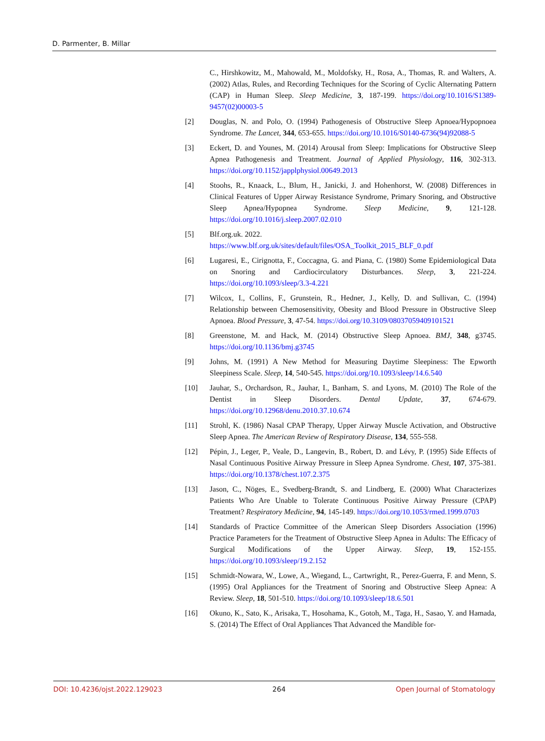D. Parmenter, B. Millar
C., Hirshkowitz, M., Mahowald, M., Moldofsky, H., Rosa, A., Thomas, R. and Walters, A. (2002) Atlas, Rules, and Recording Techniques for the Scoring of Cyclic Alternating Pattern (CAP) in Human Sleep. Sleep Medicine, 3, 187-199. https://doi.org/10.1016/S1389-9457(02)00003-5
[2] Douglas, N. and Polo, O. (1994) Pathogenesis of Obstructive Sleep Apnoea/Hypopnoea Syndrome. The Lancet, 344, 653-655. https://doi.org/10.1016/S0140-6736(94)92088-5
[3] Eckert, D. and Younes, M. (2014) Arousal from Sleep: Implications for Obstructive Sleep Apnea Pathogenesis and Treatment. Journal of Applied Physiology, 116, 302-313. https://doi.org/10.1152/japplphysiol.00649.2013
[4] Stoohs, R., Knaack, L., Blum, H., Janicki, J. and Hohenhorst, W. (2008) Differences in Clinical Features of Upper Airway Resistance Syndrome, Primary Snoring, and Obstructive Sleep Apnea/Hypopnea Syndrome. Sleep Medicine, 9, 121-128. https://doi.org/10.1016/j.sleep.2007.02.010
[5] Blf.org.uk. 2022.
https://www.blf.org.uk/sites/default/files/OSA_Toolkit_2015_BLF_0.pdf
[6] Lugaresi, E., Cirignotta, F., Coccagna, G. and Piana, C. (1980) Some Epidemiological Data on Snoring and Cardiocirculatory Disturbances. Sleep, 3, 221-224. https://doi.org/10.1093/sleep/3.3-4.221
[7] Wilcox, I., Collins, F., Grunstein, R., Hedner, J., Kelly, D. and Sullivan, C. (1994) Relationship between Chemosensitivity, Obesity and Blood Pressure in Obstructive Sleep Apnoea. Blood Pressure, 3, 47-54. https://doi.org/10.3109/08037059409101521
[8] Greenstone, M. and Hack, M. (2014) Obstructive Sleep Apnoea. BMJ, 348, g3745. https://doi.org/10.1136/bmj.g3745
[9] Johns, M. (1991) A New Method for Measuring Daytime Sleepiness: The Epworth Sleepiness Scale. Sleep, 14, 540-545. https://doi.org/10.1093/sleep/14.6.540
[10] Jauhar, S., Orchardson, R., Jauhar, I., Banham, S. and Lyons, M. (2010) The Role of the Dentist in Sleep Disorders. Dental Update, 37, 674-679. https://doi.org/10.12968/denu.2010.37.10.674
[11] Strohl, K. (1986) Nasal CPAP Therapy, Upper Airway Muscle Activation, and Obstructive Sleep Apnea. The American Review of Respiratory Disease, 134, 555-558.
[12] Pépin, J., Leger, P., Veale, D., Langevin, B., Robert, D. and Lévy, P. (1995) Side Effects of Nasal Continuous Positive Airway Pressure in Sleep Apnea Syndrome. Chest, 107, 375-381. https://doi.org/10.1378/chest.107.2.375
[13] Jason, C., Nöges, E., Svedberg-Brandt, S. and Lindberg, E. (2000) What Characterizes Patients Who Are Unable to Tolerate Continuous Positive Airway Pressure (CPAP) Treatment? Respiratory Medicine, 94, 145-149. https://doi.org/10.1053/rmed.1999.0703
[14] Standards of Practice Committee of the American Sleep Disorders Association (1996) Practice Parameters for the Treatment of Obstructive Sleep Apnea in Adults: The Efficacy of Surgical Modifications of the Upper Airway. Sleep, 19, 152-155. https://doi.org/10.1093/sleep/19.2.152
[15] Schmidt-Nowara, W., Lowe, A., Wiegand, L., Cartwright, R., Perez-Guerra, F. and Menn, S. (1995) Oral Appliances for the Treatment of Snoring and Obstructive Sleep Apnea: A Review. Sleep, 18, 501-510. https://doi.org/10.1093/sleep/18.6.501
[16] Okuno, K., Sato, K., Arisaka, T., Hosohama, K., Gotoh, M., Taga, H., Sasao, Y. and Hamada, S. (2014) The Effect of Oral Appliances That Advanced the Mandible for-
DOI: 10.4236/ojst.2022.129023 264 Open Journal of Stomatology